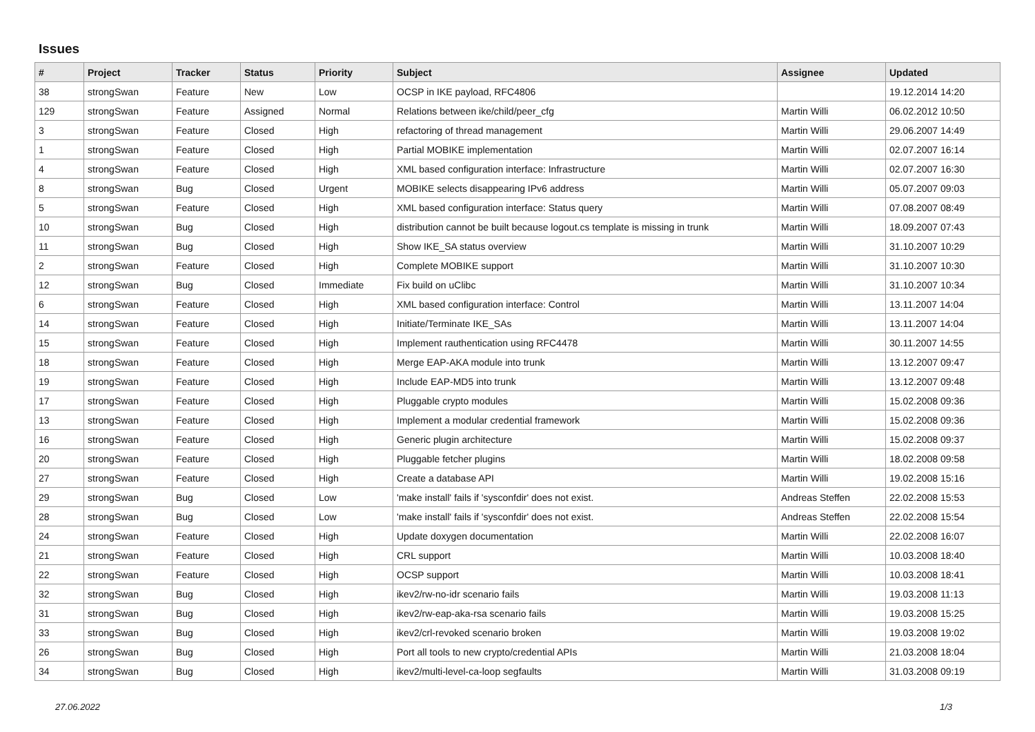Issues
| # | Project | Tracker | Status | Priority | Subject | Assignee | Updated |
| --- | --- | --- | --- | --- | --- | --- | --- |
| 38 | strongSwan | Feature | New | Low | OCSP in IKE payload, RFC4806 | | 19.12.2014 14:20 |
| 129 | strongSwan | Feature | Assigned | Normal | Relations between ike/child/peer_cfg | Martin Willi | 06.02.2012 10:50 |
| 3 | strongSwan | Feature | Closed | High | refactoring of thread management | Martin Willi | 29.06.2007 14:49 |
| 1 | strongSwan | Feature | Closed | High | Partial MOBIKE implementation | Martin Willi | 02.07.2007 16:14 |
| 4 | strongSwan | Feature | Closed | High | XML based configuration interface: Infrastructure | Martin Willi | 02.07.2007 16:30 |
| 8 | strongSwan | Bug | Closed | Urgent | MOBIKE selects disappearing IPv6 address | Martin Willi | 05.07.2007 09:03 |
| 5 | strongSwan | Feature | Closed | High | XML based configuration interface: Status query | Martin Willi | 07.08.2007 08:49 |
| 10 | strongSwan | Bug | Closed | High | distribution cannot be built because logout.cs template is missing in trunk | Martin Willi | 18.09.2007 07:43 |
| 11 | strongSwan | Bug | Closed | High | Show IKE_SA status overview | Martin Willi | 31.10.2007 10:29 |
| 2 | strongSwan | Feature | Closed | High | Complete MOBIKE support | Martin Willi | 31.10.2007 10:30 |
| 12 | strongSwan | Bug | Closed | Immediate | Fix build on uClibc | Martin Willi | 31.10.2007 10:34 |
| 6 | strongSwan | Feature | Closed | High | XML based configuration interface: Control | Martin Willi | 13.11.2007 14:04 |
| 14 | strongSwan | Feature | Closed | High | Initiate/Terminate IKE_SAs | Martin Willi | 13.11.2007 14:04 |
| 15 | strongSwan | Feature | Closed | High | Implement rauthentication using RFC4478 | Martin Willi | 30.11.2007 14:55 |
| 18 | strongSwan | Feature | Closed | High | Merge EAP-AKA module into trunk | Martin Willi | 13.12.2007 09:47 |
| 19 | strongSwan | Feature | Closed | High | Include EAP-MD5 into trunk | Martin Willi | 13.12.2007 09:48 |
| 17 | strongSwan | Feature | Closed | High | Pluggable crypto modules | Martin Willi | 15.02.2008 09:36 |
| 13 | strongSwan | Feature | Closed | High | Implement a modular credential framework | Martin Willi | 15.02.2008 09:36 |
| 16 | strongSwan | Feature | Closed | High | Generic plugin architecture | Martin Willi | 15.02.2008 09:37 |
| 20 | strongSwan | Feature | Closed | High | Pluggable fetcher plugins | Martin Willi | 18.02.2008 09:58 |
| 27 | strongSwan | Feature | Closed | High | Create a database API | Martin Willi | 19.02.2008 15:16 |
| 29 | strongSwan | Bug | Closed | Low | 'make install' fails if 'sysconfdir' does not exist. | Andreas Steffen | 22.02.2008 15:53 |
| 28 | strongSwan | Bug | Closed | Low | 'make install' fails if 'sysconfdir' does not exist. | Andreas Steffen | 22.02.2008 15:54 |
| 24 | strongSwan | Feature | Closed | High | Update doxygen documentation | Martin Willi | 22.02.2008 16:07 |
| 21 | strongSwan | Feature | Closed | High | CRL support | Martin Willi | 10.03.2008 18:40 |
| 22 | strongSwan | Feature | Closed | High | OCSP support | Martin Willi | 10.03.2008 18:41 |
| 32 | strongSwan | Bug | Closed | High | ikev2/rw-no-idr scenario fails | Martin Willi | 19.03.2008 11:13 |
| 31 | strongSwan | Bug | Closed | High | ikev2/rw-eap-aka-rsa scenario fails | Martin Willi | 19.03.2008 15:25 |
| 33 | strongSwan | Bug | Closed | High | ikev2/crl-revoked scenario broken | Martin Willi | 19.03.2008 19:02 |
| 26 | strongSwan | Bug | Closed | High | Port all tools to new crypto/credential APIs | Martin Willi | 21.03.2008 18:04 |
| 34 | strongSwan | Bug | Closed | High | ikev2/multi-level-ca-loop segfaults | Martin Willi | 31.03.2008 09:19 |
27.06.2022 1/3